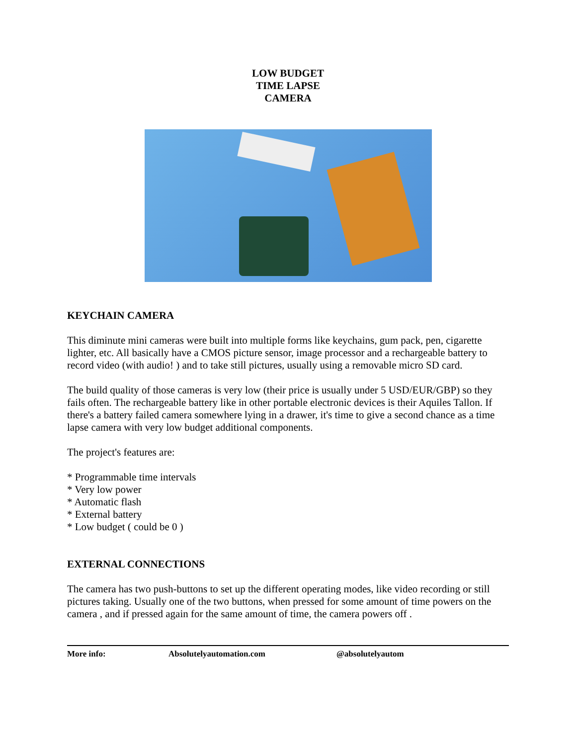LOW BUDGET
TIME LAPSE
CAMERA
KEYCHAIN CAMERA
This diminute mini cameras were built into multiple forms like keychains, gum pack, pen, cigarette lighter, etc. All basically have a CMOS picture sensor, image processor and a rechargeable battery to record video (with audio! ) and to take still pictures, usually using a removable micro SD card.
The build quality of those cameras is very low (their price is usually under 5 USD/EUR/GBP) so they fails often. The rechargeable battery like in other portable electronic devices is their Aquiles Tallon. If there's a battery failed camera somewhere lying in a drawer, it's time to give a second chance as a time lapse camera with very low budget additional components.
The project's features are:
* Programmable time intervals
* Very low power
* Automatic flash
* External battery
* Low budget ( could be 0 )
EXTERNAL CONNECTIONS
The camera has two push-buttons to set up the different operating modes, like video recording or still pictures taking. Usually one of the two buttons, when pressed for some amount of time powers on the camera , and if pressed again for the same amount of time, the camera powers off .
More info: Absolutelyautomation.com @absolutelyautom